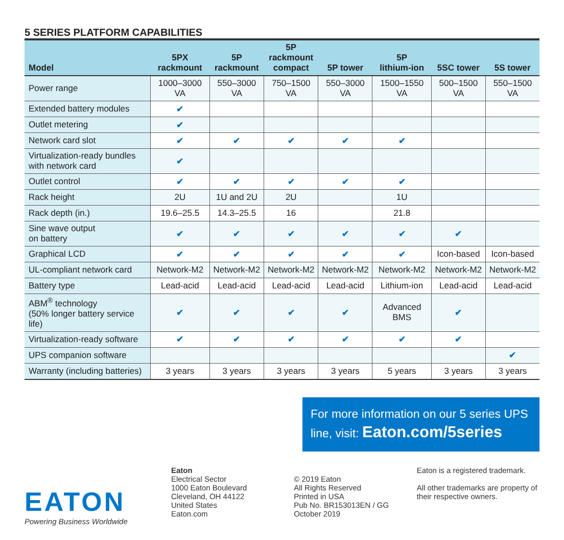5 SERIES PLATFORM CAPABILITIES
| Model | 5PX rackmount | 5P rackmount | 5P rackmount compact | 5P tower | 5P lithium-ion | 5SC tower | 5S tower |
| --- | --- | --- | --- | --- | --- | --- | --- |
| Power range | 1000–3000 VA | 550–3000 VA | 750–1500 VA | 550–3000 VA | 1500–1550 VA | 500–1500 VA | 550–1500 VA |
| Extended battery modules | ✔ | | | | | | |
| Outlet metering | ✔ | | | | | | |
| Network card slot | ✔ | ✔ | ✔ | ✔ | ✔ | | |
| Virtualization-ready bundles with network card | ✔ | | | | | | |
| Outlet control | ✔ | ✔ | ✔ | ✔ | ✔ | | |
| Rack height | 2U | 1U and 2U | 2U | | 1U | | |
| Rack depth (in.) | 19.6–25.5 | 14.3–25.5 | 16 | | 21.8 | | |
| Sine wave output on battery | ✔ | ✔ | ✔ | ✔ | ✔ | ✔ | |
| Graphical LCD | ✔ | ✔ | ✔ | ✔ | ✔ | Icon-based | Icon-based |
| UL-compliant network card | Network-M2 | Network-M2 | Network-M2 | Network-M2 | Network-M2 | Network-M2 | Network-M2 |
| Battery type | Lead-acid | Lead-acid | Lead-acid | Lead-acid | Lithium-ion | Lead-acid | Lead-acid |
| ABM<sup>®</sup> technology (50% longer battery service life) | ✔ | ✔ | ✔ | ✔ | Advanced BMS | ✔ | |
| Virtualization-ready software | ✔ | ✔ | ✔ | ✔ | ✔ | ✔ | |
| UPS companion software | | | | | | | ✔ |
| Warranty (including batteries) | 3 years | 3 years | 3 years | 3 years | 5 years | 3 years | 3 years |
For more information on our 5 series UPS line, visit: Eaton.com/5series
EATON
Powering Business Worldwide
Eaton
Electrical Sector
1000 Eaton Boulevard
Cleveland, OH 44122
United States
Eaton.com
© 2019 Eaton
All Rights Reserved
Printed in USA
Pub No. BR153013EN / GG
October 2019
Eaton is a registered trademark.
All other trademarks are property of their respective owners.